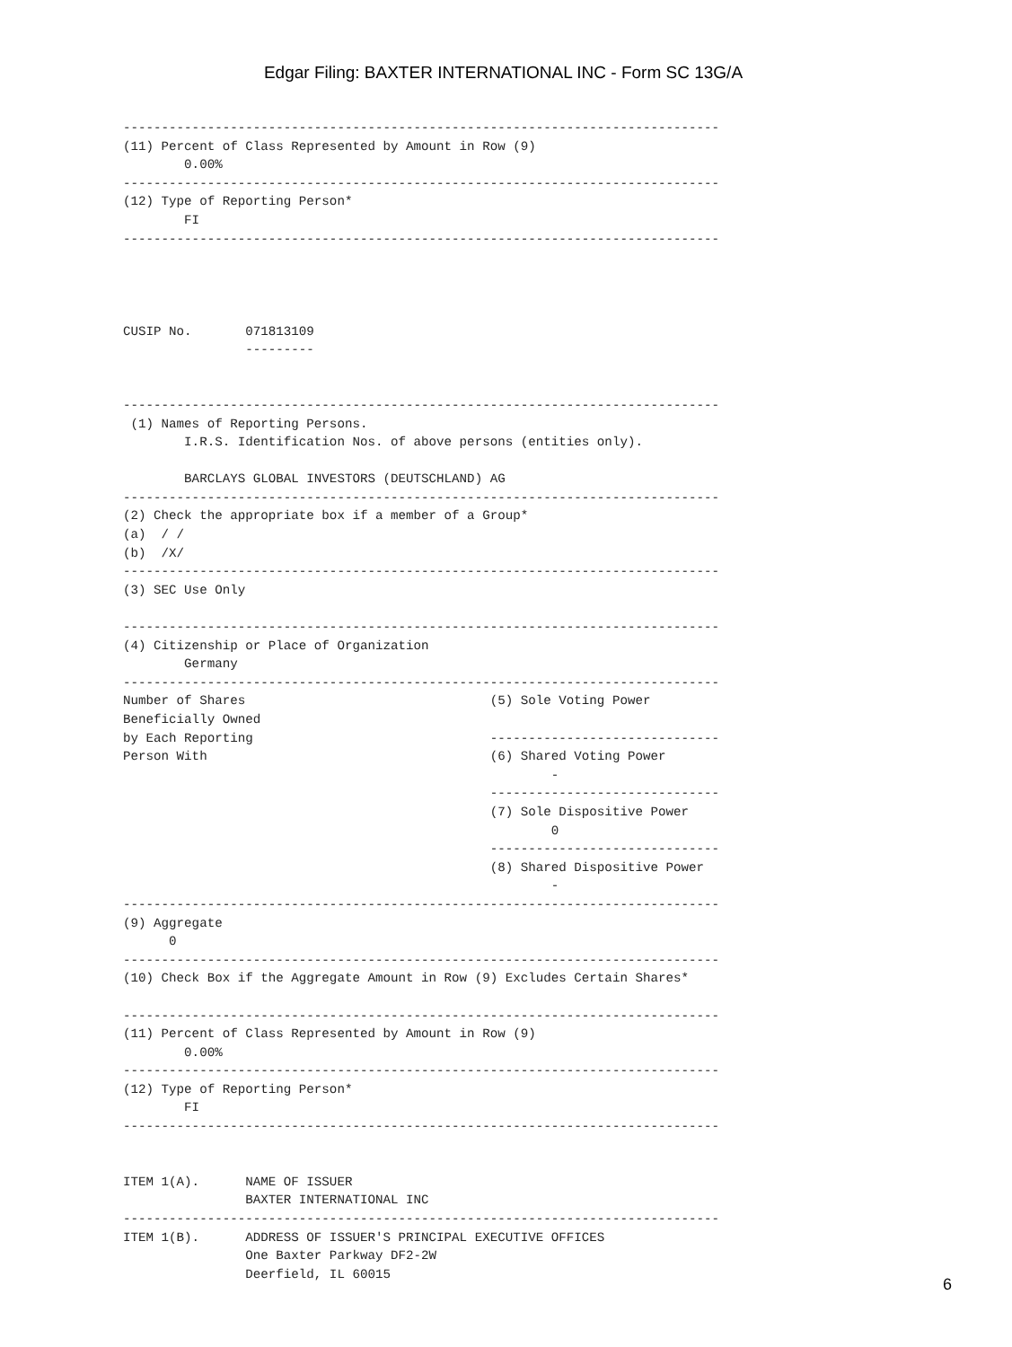Edgar Filing: BAXTER INTERNATIONAL INC - Form SC 13G/A
------------------------------------------------------------------------------
(11) Percent of Class Represented by Amount in Row (9)
        0.00%
------------------------------------------------------------------------------
(12) Type of Reporting Person*
        FI
------------------------------------------------------------------------------




CUSIP No.       071813109
                ---------


------------------------------------------------------------------------------
 (1) Names of Reporting Persons.
        I.R.S. Identification Nos. of above persons (entities only).

        BARCLAYS GLOBAL INVESTORS (DEUTSCHLAND) AG
------------------------------------------------------------------------------
(2) Check the appropriate box if a member of a Group*
(a)  / /
(b)  /X/
------------------------------------------------------------------------------
(3) SEC Use Only

------------------------------------------------------------------------------
(4) Citizenship or Place of Organization
        Germany
------------------------------------------------------------------------------
Number of Shares                                (5) Sole Voting Power
Beneficially Owned
by Each Reporting                               ------------------------------
Person With                                     (6) Shared Voting Power
                                                        -
                                                ------------------------------
                                                (7) Sole Dispositive Power
                                                        0
                                                ------------------------------
                                                (8) Shared Dispositive Power
                                                        -
------------------------------------------------------------------------------
(9) Aggregate
      0
------------------------------------------------------------------------------
(10) Check Box if the Aggregate Amount in Row (9) Excludes Certain Shares*

------------------------------------------------------------------------------
(11) Percent of Class Represented by Amount in Row (9)
        0.00%
------------------------------------------------------------------------------
(12) Type of Reporting Person*
        FI
------------------------------------------------------------------------------


ITEM 1(A).      NAME OF ISSUER
                BAXTER INTERNATIONAL INC
------------------------------------------------------------------------------
ITEM 1(B).      ADDRESS OF ISSUER'S PRINCIPAL EXECUTIVE OFFICES
                One Baxter Parkway DF2-2W
                Deerfield, IL 60015
6